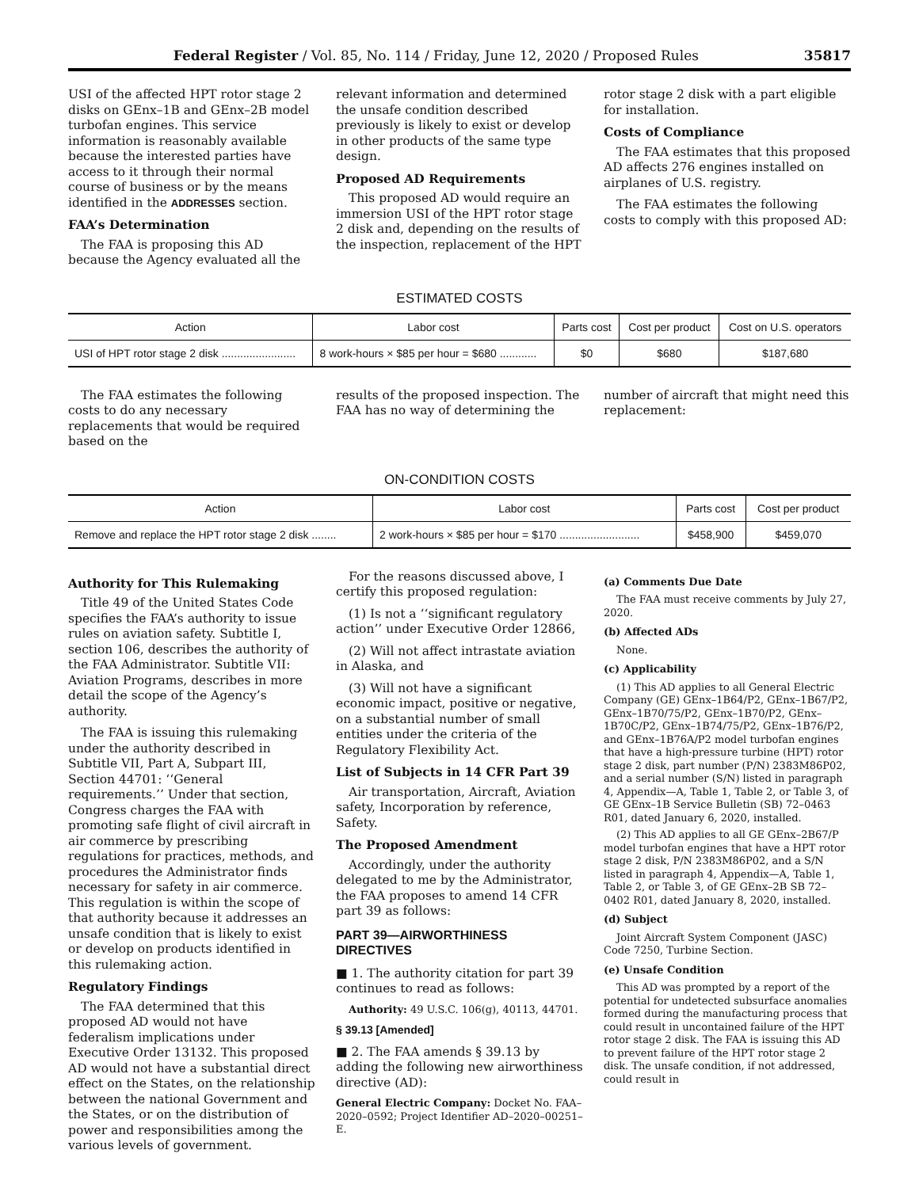Federal Register / Vol. 85, No. 114 / Friday, June 12, 2020 / Proposed Rules 35817
USI of the affected HPT rotor stage 2 disks on GEnx–1B and GEnx–2B model turbofan engines. This service information is reasonably available because the interested parties have access to it through their normal course of business or by the means identified in the ADDRESSES section.
FAA’s Determination
The FAA is proposing this AD because the Agency evaluated all the
relevant information and determined the unsafe condition described previously is likely to exist or develop in other products of the same type design.
Proposed AD Requirements
This proposed AD would require an immersion USI of the HPT rotor stage 2 disk and, depending on the results of the inspection, replacement of the HPT
rotor stage 2 disk with a part eligible for installation.
Costs of Compliance
The FAA estimates that this proposed AD affects 276 engines installed on airplanes of U.S. registry.
The FAA estimates the following costs to comply with this proposed AD:
ESTIMATED COSTS
| Action | Labor cost | Parts cost | Cost per product | Cost on U.S. operators |
| --- | --- | --- | --- | --- |
| USI of HPT rotor stage 2 disk ........................ | 8 work-hours × $85 per hour = $680 ............ | $0 | $680 | $187,680 |
The FAA estimates the following costs to do any necessary replacements that would be required based on the
results of the proposed inspection. The FAA has no way of determining the
number of aircraft that might need this replacement:
ON-CONDITION COSTS
| Action | Labor cost | Parts cost | Cost per product |
| --- | --- | --- | --- |
| Remove and replace the HPT rotor stage 2 disk ........ | 2 work-hours × $85 per hour = $170 .......................... | $458,900 | $459,070 |
Authority for This Rulemaking
Title 49 of the United States Code specifies the FAA’s authority to issue rules on aviation safety. Subtitle I, section 106, describes the authority of the FAA Administrator. Subtitle VII: Aviation Programs, describes in more detail the scope of the Agency’s authority.
The FAA is issuing this rulemaking under the authority described in Subtitle VII, Part A, Subpart III, Section 44701: ‘‘General requirements.’’ Under that section, Congress charges the FAA with promoting safe flight of civil aircraft in air commerce by prescribing regulations for practices, methods, and procedures the Administrator finds necessary for safety in air commerce. This regulation is within the scope of that authority because it addresses an unsafe condition that is likely to exist or develop on products identified in this rulemaking action.
Regulatory Findings
The FAA determined that this proposed AD would not have federalism implications under Executive Order 13132. This proposed AD would not have a substantial direct effect on the States, on the relationship between the national Government and the States, or on the distribution of power and responsibilities among the various levels of government.
For the reasons discussed above, I certify this proposed regulation:
(1) Is not a ‘‘significant regulatory action’’ under Executive Order 12866,
(2) Will not affect intrastate aviation in Alaska, and
(3) Will not have a significant economic impact, positive or negative, on a substantial number of small entities under the criteria of the Regulatory Flexibility Act.
List of Subjects in 14 CFR Part 39
Air transportation, Aircraft, Aviation safety, Incorporation by reference, Safety.
The Proposed Amendment
Accordingly, under the authority delegated to me by the Administrator, the FAA proposes to amend 14 CFR part 39 as follows:
PART 39—AIRWORTHINESS DIRECTIVES
■ 1. The authority citation for part 39 continues to read as follows:
Authority: 49 U.S.C. 106(g), 40113, 44701.
§ 39.13 [Amended]
■ 2. The FAA amends § 39.13 by adding the following new airworthiness directive (AD):
General Electric Company: Docket No. FAA–2020–0592; Project Identifier AD–2020–00251–E.
(a) Comments Due Date
The FAA must receive comments by July 27, 2020.
(b) Affected ADs
None.
(c) Applicability
(1) This AD applies to all General Electric Company (GE) GEnx–1B64/P2, GEnx–1B67/P2, GEnx–1B70/75/P2, GEnx–1B70/P2, GEnx–1B70C/P2, GEnx–1B74/75/P2, GEnx–1B76/P2, and GEnx–1B76A/P2 model turbofan engines that have a high-pressure turbine (HPT) rotor stage 2 disk, part number (P/N) 2383M86P02, and a serial number (S/N) listed in paragraph 4, Appendix—A, Table 1, Table 2, or Table 3, of GE GEnx–1B Service Bulletin (SB) 72–0463 R01, dated January 6, 2020, installed.
(2) This AD applies to all GE GEnx–2B67/P model turbofan engines that have a HPT rotor stage 2 disk, P/N 2383M86P02, and a S/N listed in paragraph 4, Appendix—A, Table 1, Table 2, or Table 3, of GE GEnx–2B SB 72–0402 R01, dated January 8, 2020, installed.
(d) Subject
Joint Aircraft System Component (JASC) Code 7250, Turbine Section.
(e) Unsafe Condition
This AD was prompted by a report of the potential for undetected subsurface anomalies formed during the manufacturing process that could result in uncontained failure of the HPT rotor stage 2 disk. The FAA is issuing this AD to prevent failure of the HPT rotor stage 2 disk. The unsafe condition, if not addressed, could result in